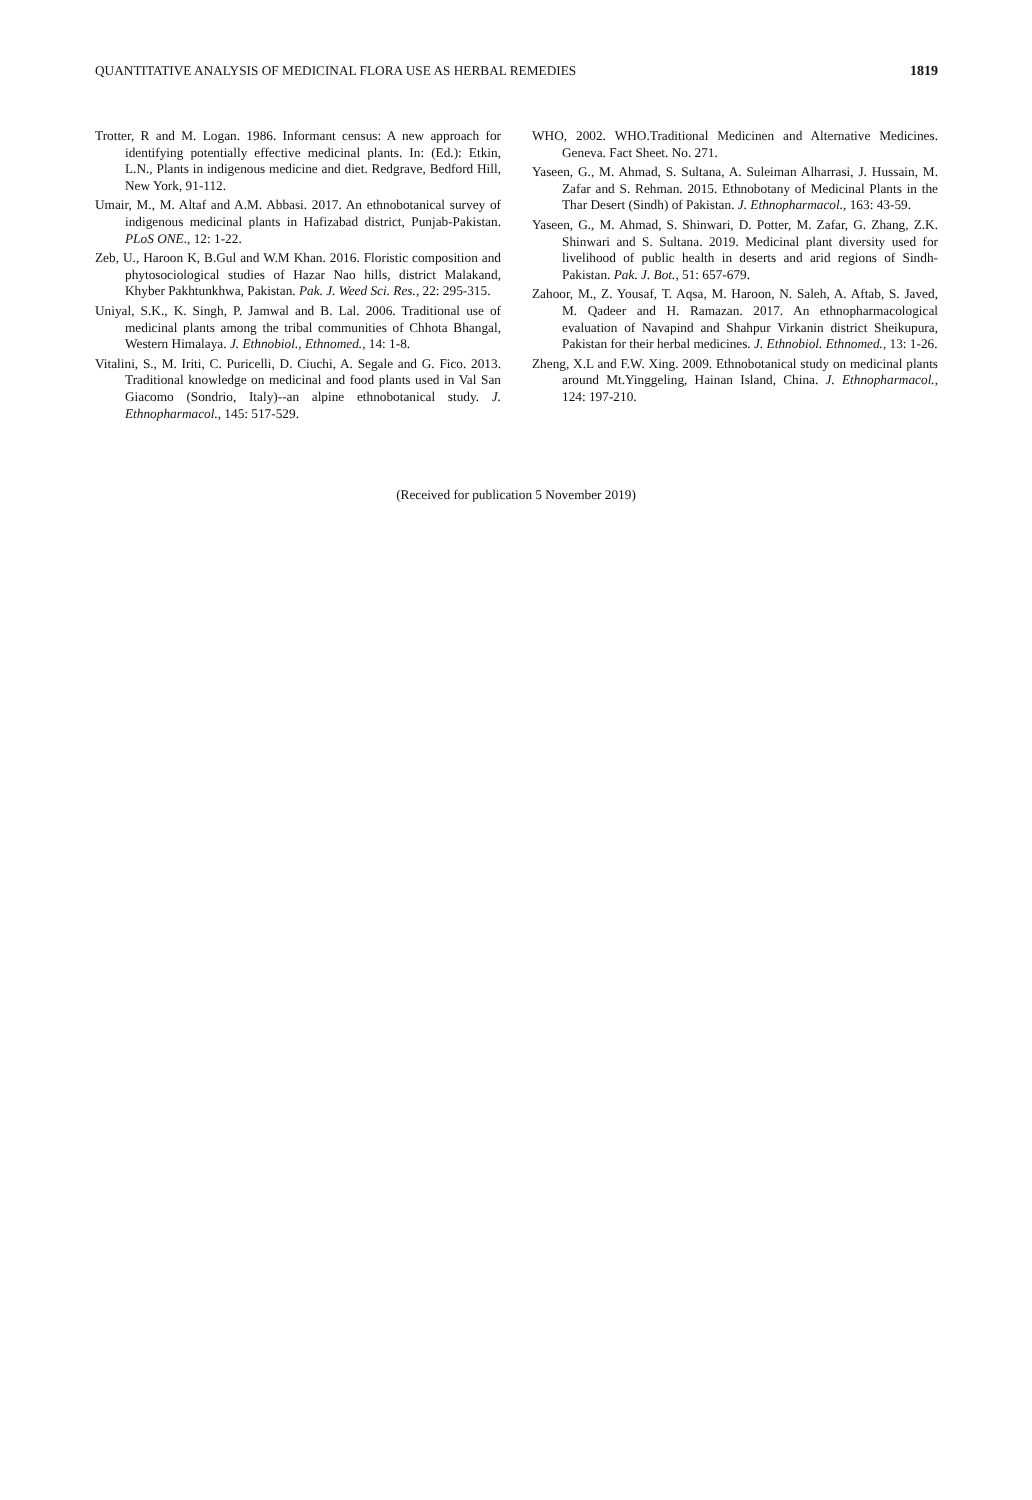QUANTITATIVE ANALYSIS OF MEDICINAL FLORA USE AS HERBAL REMEDIES 1819
Trotter, R and M. Logan. 1986. Informant census: A new approach for identifying potentially effective medicinal plants. In: (Ed.): Etkin, L.N., Plants in indigenous medicine and diet. Redgrave, Bedford Hill, New York, 91-112.
Umair, M., M. Altaf and A.M. Abbasi. 2017. An ethnobotanical survey of indigenous medicinal plants in Hafizabad district, Punjab-Pakistan. PLoS ONE., 12: 1-22.
Zeb, U., Haroon K, B.Gul and W.M Khan. 2016. Floristic composition and phytosociological studies of Hazar Nao hills, district Malakand, Khyber Pakhtunkhwa, Pakistan. Pak. J. Weed Sci. Res., 22: 295-315.
Uniyal, S.K., K. Singh, P. Jamwal and B. Lal. 2006. Traditional use of medicinal plants among the tribal communities of Chhota Bhangal, Western Himalaya. J. Ethnobiol., Ethnomed., 14: 1-8.
Vitalini, S., M. Iriti, C. Puricelli, D. Ciuchi, A. Segale and G. Fico. 2013. Traditional knowledge on medicinal and food plants used in Val San Giacomo (Sondrio, Italy)--an alpine ethnobotanical study. J. Ethnopharmacol., 145: 517-529.
WHO, 2002. WHO.Traditional Medicinen and Alternative Medicines. Geneva. Fact Sheet. No. 271.
Yaseen, G., M. Ahmad, S. Sultana, A. Suleiman Alharrasi, J. Hussain, M. Zafar and S. Rehman. 2015. Ethnobotany of Medicinal Plants in the Thar Desert (Sindh) of Pakistan. J. Ethnopharmacol., 163: 43-59.
Yaseen, G., M. Ahmad, S. Shinwari, D. Potter, M. Zafar, G. Zhang, Z.K. Shinwari and S. Sultana. 2019. Medicinal plant diversity used for livelihood of public health in deserts and arid regions of Sindh-Pakistan. Pak. J. Bot., 51: 657-679.
Zahoor, M., Z. Yousaf, T. Aqsa, M. Haroon, N. Saleh, A. Aftab, S. Javed, M. Qadeer and H. Ramazan. 2017. An ethnopharmacological evaluation of Navapind and Shahpur Virkanin district Sheikupura, Pakistan for their herbal medicines. J. Ethnobiol. Ethnomed., 13: 1-26.
Zheng, X.L and F.W. Xing. 2009. Ethnobotanical study on medicinal plants around Mt.Yinggeling, Hainan Island, China. J. Ethnopharmacol., 124: 197-210.
(Received for publication 5 November 2019)